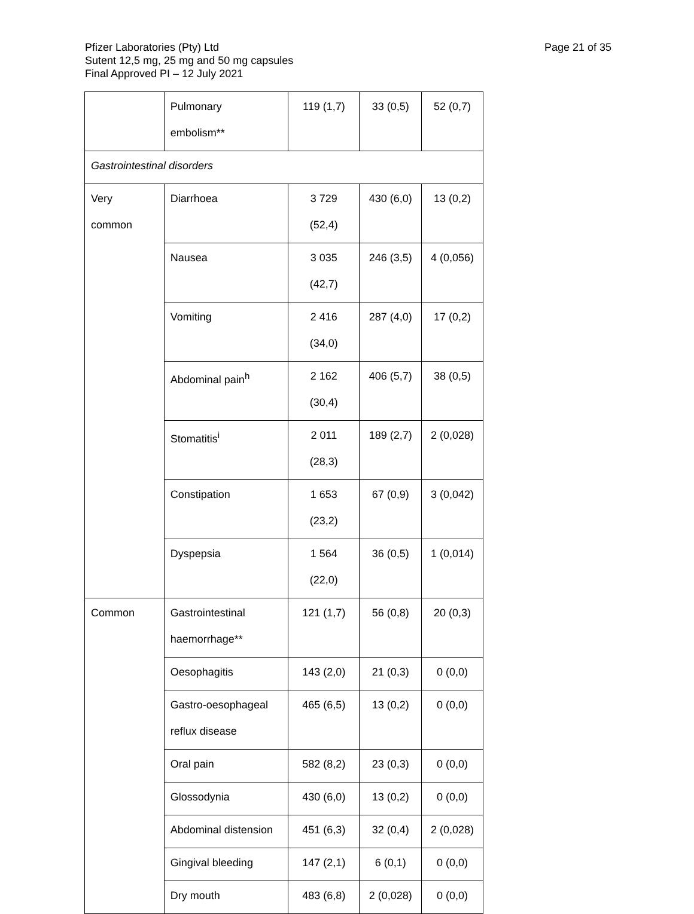Page 21 of 35 Pfizer Laboratories (Pty) Ltd
Sutent 12,5 mg, 25 mg and 50 mg capsules
Final Approved PI – 12 July 2021
| | Pulmonary embolism** | 119 (1,7) | 33 (0,5) | 52 (0,7) |
| Gastrointestinal disorders | | | | |
| Very common | Diarrhoea | 3 729 (52,4) | 430 (6,0) | 13 (0,2) |
| | Nausea | 3 035 (42,7) | 246 (3,5) | 4 (0,056) |
| | Vomiting | 2 416 (34,0) | 287 (4,0) | 17 (0,2) |
| | Abdominal pain<sup>h</sup> | 2 162 (30,4) | 406 (5,7) | 38 (0,5) |
| | Stomatitis<sup>i</sup> | 2 011 (28,3) | 189 (2,7) | 2 (0,028) |
| | Constipation | 1 653 (23,2) | 67 (0,9) | 3 (0,042) |
| | Dyspepsia | 1 564 (22,0) | 36 (0,5) | 1 (0,014) |
| Common | Gastrointestinal haemorrhage** | 121 (1,7) | 56 (0,8) | 20 (0,3) |
| | Oesophagitis | 143 (2,0) | 21 (0,3) | 0 (0,0) |
| | Gastro-oesophageal reflux disease | 465 (6,5) | 13 (0,2) | 0 (0,0) |
| | Oral pain | 582 (8,2) | 23 (0,3) | 0 (0,0) |
| | Glossodynia | 430 (6,0) | 13 (0,2) | 0 (0,0) |
| | Abdominal distension | 451 (6,3) | 32 (0,4) | 2 (0,028) |
| | Gingival bleeding | 147 (2,1) | 6 (0,1) | 0 (0,0) |
| | Dry mouth | 483 (6,8) | 2 (0,028) | 0 (0,0) |